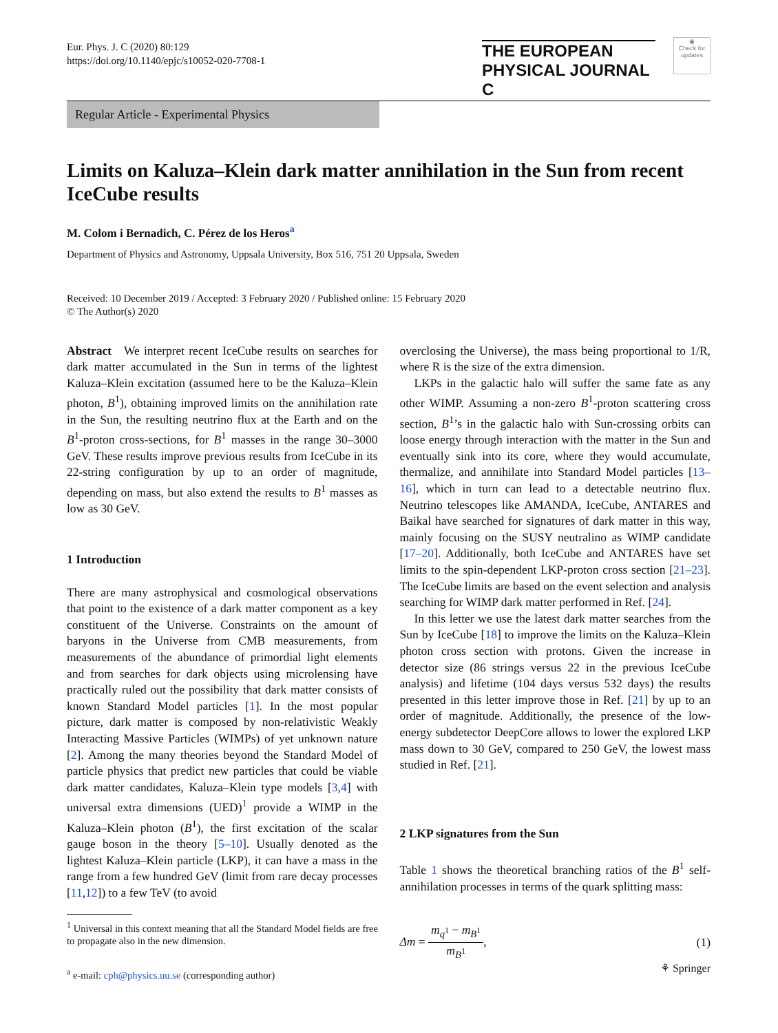Eur. Phys. J. C (2020) 80:129
https://doi.org/10.1140/epjc/s10052-020-7708-1
THE EUROPEAN
PHYSICAL JOURNAL C
◉
Check for updates
Regular Article - Experimental Physics
Limits on Kaluza–Klein dark matter annihilation in the Sun from recent IceCube results
M. Colom i Bernadich, C. Pérez de los Heros<sup>a</sup>
Department of Physics and Astronomy, Uppsala University, Box 516, 751 20 Uppsala, Sweden
Received: 10 December 2019 / Accepted: 3 February 2020 / Published online: 15 February 2020
© The Author(s) 2020
Abstract We interpret recent IceCube results on searches for dark matter accumulated in the Sun in terms of the lightest Kaluza–Klein excitation (assumed here to be the Kaluza–Klein photon, B<sup>1</sup>), obtaining improved limits on the annihilation rate in the Sun, the resulting neutrino flux at the Earth and on the B<sup>1</sup>-proton cross-sections, for B<sup>1</sup> masses in the range 30–3000 GeV. These results improve previous results from IceCube in its 22-string configuration by up to an order of magnitude, depending on mass, but also extend the results to B<sup>1</sup> masses as low as 30 GeV.
1 Introduction
There are many astrophysical and cosmological observations that point to the existence of a dark matter component as a key constituent of the Universe. Constraints on the amount of baryons in the Universe from CMB measurements, from measurements of the abundance of primordial light elements and from searches for dark objects using microlensing have practically ruled out the possibility that dark matter consists of known Standard Model particles [1]. In the most popular picture, dark matter is composed by non-relativistic Weakly Interacting Massive Particles (WIMPs) of yet unknown nature [2]. Among the many theories beyond the Standard Model of particle physics that predict new particles that could be viable dark matter candidates, Kaluza–Klein type models [3,4] with universal extra dimensions (UED)<sup>1</sup> provide a WIMP in the Kaluza–Klein photon (B<sup>1</sup>), the first excitation of the scalar gauge boson in the theory [5–10]. Usually denoted as the lightest Kaluza–Klein particle (LKP), it can have a mass in the range from a few hundred GeV (limit from rare decay processes [11,12]) to a few TeV (to avoid
<sup>1</sup> Universal in this context meaning that all the Standard Model fields are free to propagate also in the new dimension.
<sup>a</sup> e-mail: cph@physics.uu.se (corresponding author)
overclosing the Universe), the mass being proportional to 1/R, where R is the size of the extra dimension.
LKPs in the galactic halo will suffer the same fate as any other WIMP. Assuming a non-zero B<sup>1</sup>-proton scattering cross section, B<sup>1</sup>’s in the galactic halo with Sun-crossing orbits can loose energy through interaction with the matter in the Sun and eventually sink into its core, where they would accumulate, thermalize, and annihilate into Standard Model particles [13–16], which in turn can lead to a detectable neutrino flux. Neutrino telescopes like AMANDA, IceCube, ANTARES and Baikal have searched for signatures of dark matter in this way, mainly focusing on the SUSY neutralino as WIMP candidate [17–20]. Additionally, both IceCube and ANTARES have set limits to the spin-dependent LKP-proton cross section [21–23]. The IceCube limits are based on the event selection and analysis searching for WIMP dark matter performed in Ref. [24].
In this letter we use the latest dark matter searches from the Sun by IceCube [18] to improve the limits on the Kaluza–Klein photon cross section with protons. Given the increase in detector size (86 strings versus 22 in the previous IceCube analysis) and lifetime (104 days versus 532 days) the results presented in this letter improve those in Ref. [21] by up to an order of magnitude. Additionally, the presence of the low-energy subdetector DeepCore allows to lower the explored LKP mass down to 30 GeV, compared to 250 GeV, the lowest mass studied in Ref. [21].
2 LKP signatures from the Sun
Table 1 shows the theoretical branching ratios of the B<sup>1</sup> self-annihilation processes in terms of the quark splitting mass:
Δm = m<sub>q<sup>1</sup></sub> − m<sub>B<sup>1</sup></sub> m<sub>B<sup>1</sup></sub>, (1)
⚘ Springer